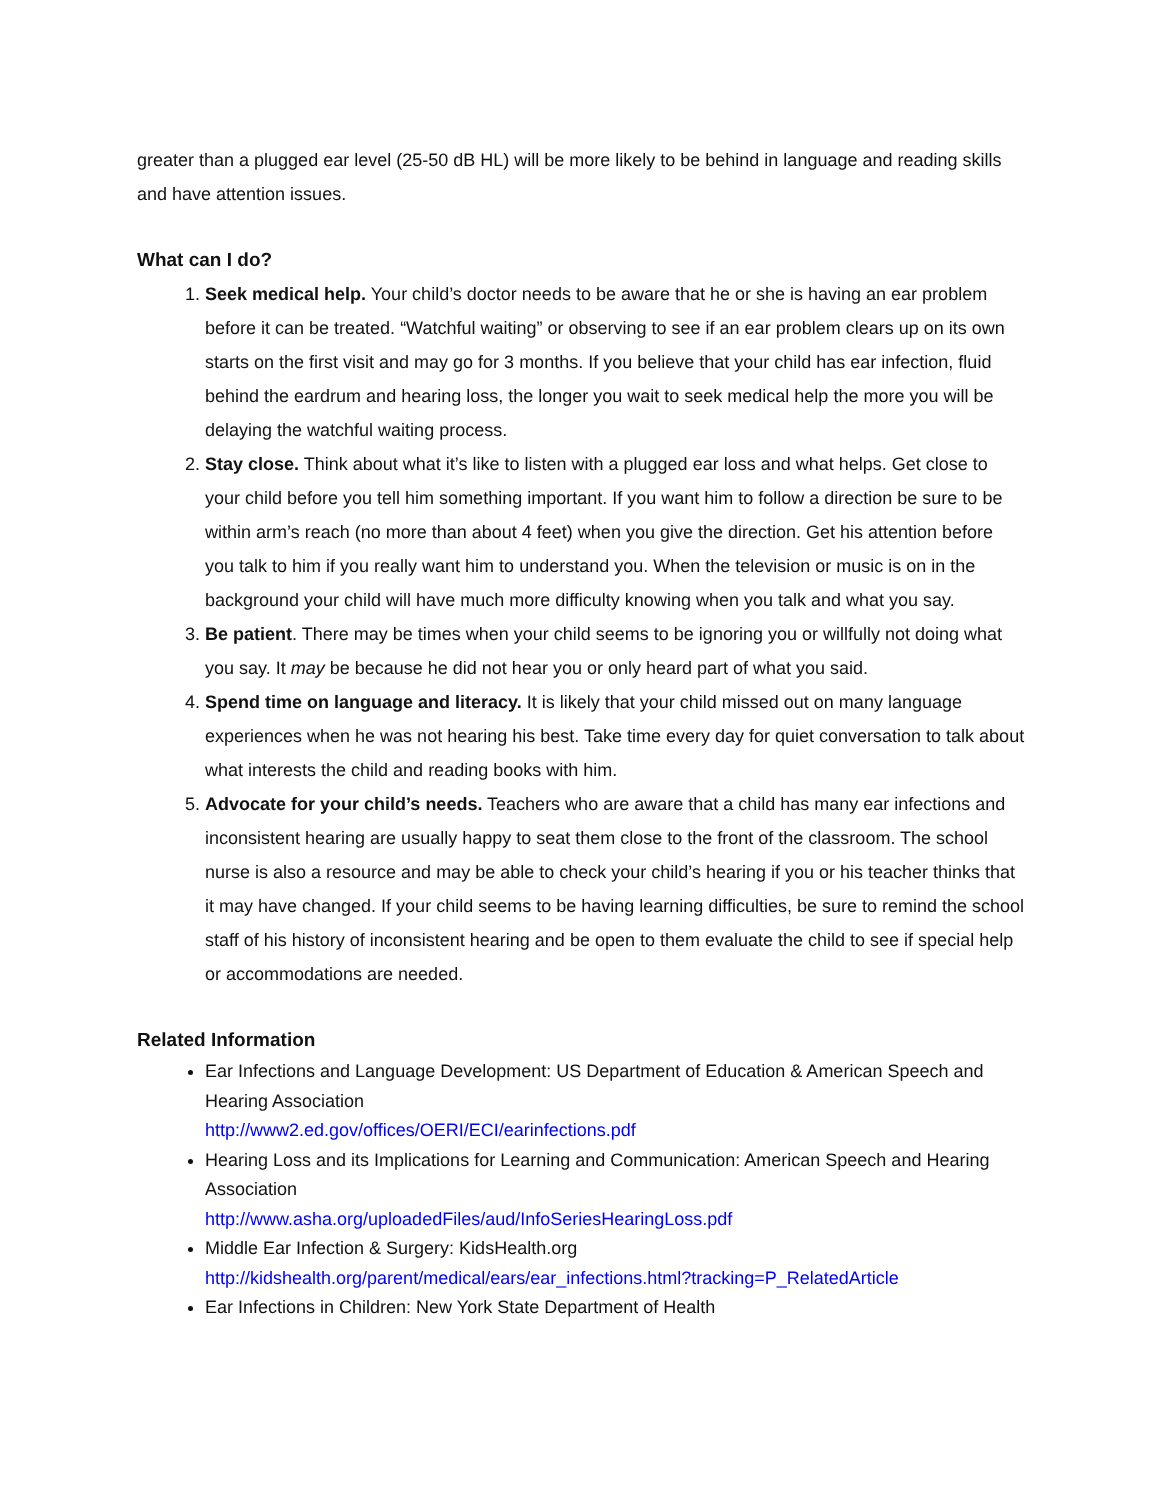greater than a plugged ear level (25-50 dB HL) will be more likely to be behind in language and reading skills and have attention issues.
What can I do?
1. Seek medical help. Your child’s doctor needs to be aware that he or she is having an ear problem before it can be treated. “Watchful waiting” or observing to see if an ear problem clears up on its own starts on the first visit and may go for 3 months. If you believe that your child has ear infection, fluid behind the eardrum and hearing loss, the longer you wait to seek medical help the more you will be delaying the watchful waiting process.
2. Stay close. Think about what it’s like to listen with a plugged ear loss and what helps. Get close to your child before you tell him something important. If you want him to follow a direction be sure to be within arm’s reach (no more than about 4 feet) when you give the direction. Get his attention before you talk to him if you really want him to understand you. When the television or music is on in the background your child will have much more difficulty knowing when you talk and what you say.
3. Be patient. There may be times when your child seems to be ignoring you or willfully not doing what you say. It may be because he did not hear you or only heard part of what you said.
4. Spend time on language and literacy. It is likely that your child missed out on many language experiences when he was not hearing his best. Take time every day for quiet conversation to talk about what interests the child and reading books with him.
5. Advocate for your child’s needs. Teachers who are aware that a child has many ear infections and inconsistent hearing are usually happy to seat them close to the front of the classroom. The school nurse is also a resource and may be able to check your child’s hearing if you or his teacher thinks that it may have changed. If your child seems to be having learning difficulties, be sure to remind the school staff of his history of inconsistent hearing and be open to them evaluate the child to see if special help or accommodations are needed.
Related Information
Ear Infections and Language Development: US Department of Education & American Speech and Hearing Association
http://www2.ed.gov/offices/OERI/ECI/earinfections.pdf
Hearing Loss and its Implications for Learning and Communication: American Speech and Hearing Association
http://www.asha.org/uploadedFiles/aud/InfoSeriesHearingLoss.pdf
Middle Ear Infection & Surgery: KidsHealth.org
http://kidshealth.org/parent/medical/ears/ear_infections.html?tracking=P_RelatedArticle
Ear Infections in Children: New York State Department of Health